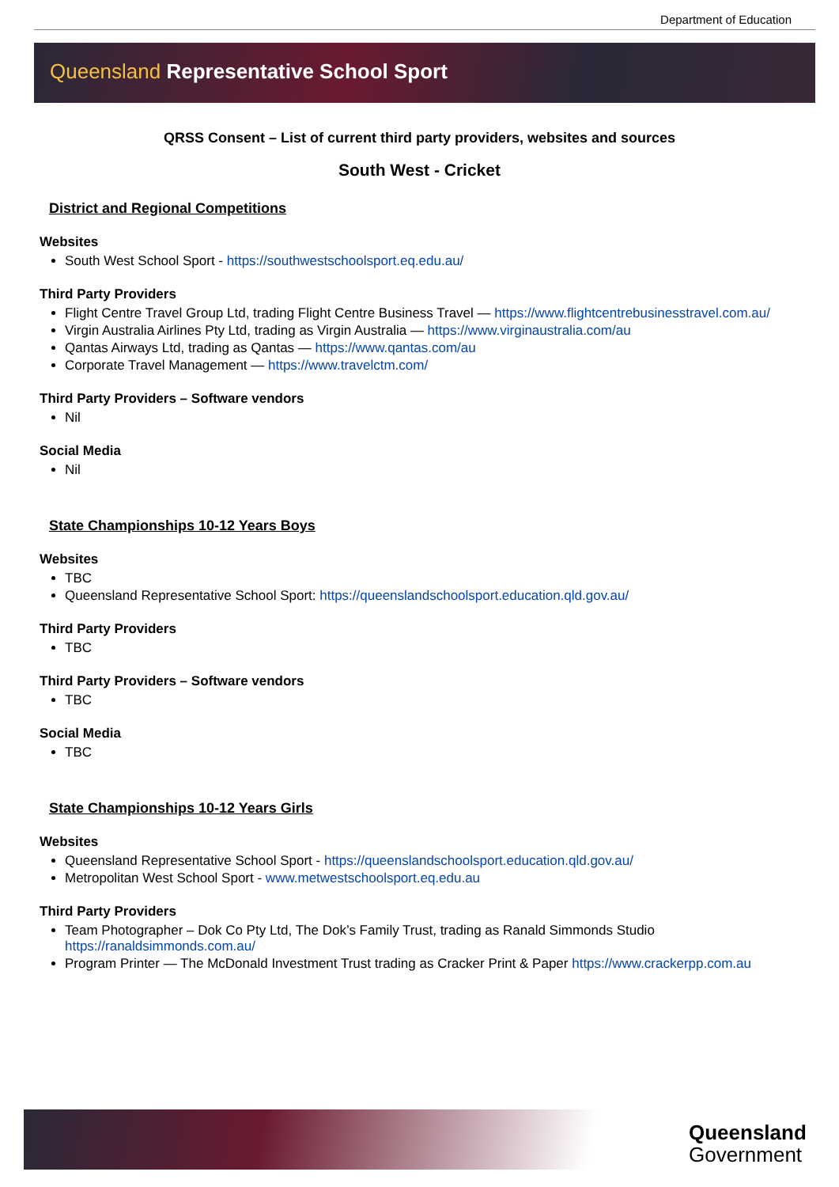Department of Education
Queensland Representative School Sport
QRSS Consent – List of current third party providers, websites and sources
South West - Cricket
District and Regional Competitions
Websites
South West School Sport - https://southwestschoolsport.eq.edu.au/
Third Party Providers
Flight Centre Travel Group Ltd, trading Flight Centre Business Travel — https://www.flightcentrebusinesstravel.com.au/
Virgin Australia Airlines Pty Ltd, trading as Virgin Australia — https://www.virginaustralia.com/au
Qantas Airways Ltd, trading as Qantas — https://www.qantas.com/au
Corporate Travel Management — https://www.travelctm.com/
Third Party Providers – Software vendors
Nil
Social Media
Nil
State Championships 10-12 Years Boys
Websites
TBC
Queensland Representative School Sport: https://queenslandschoolsport.education.qld.gov.au/
Third Party Providers
TBC
Third Party Providers – Software vendors
TBC
Social Media
TBC
State Championships 10-12 Years Girls
Websites
Queensland Representative School Sport - https://queenslandschoolsport.education.qld.gov.au/
Metropolitan West School Sport - www.metwestschoolsport.eq.edu.au
Third Party Providers
Team Photographer – Dok Co Pty Ltd, The Dok’s Family Trust, trading as Ranald Simmonds Studio https://ranaldsimmonds.com.au/
Program Printer — The McDonald Investment Trust trading as Cracker Print & Paper https://www.crackerpp.com.au
Queensland
Government